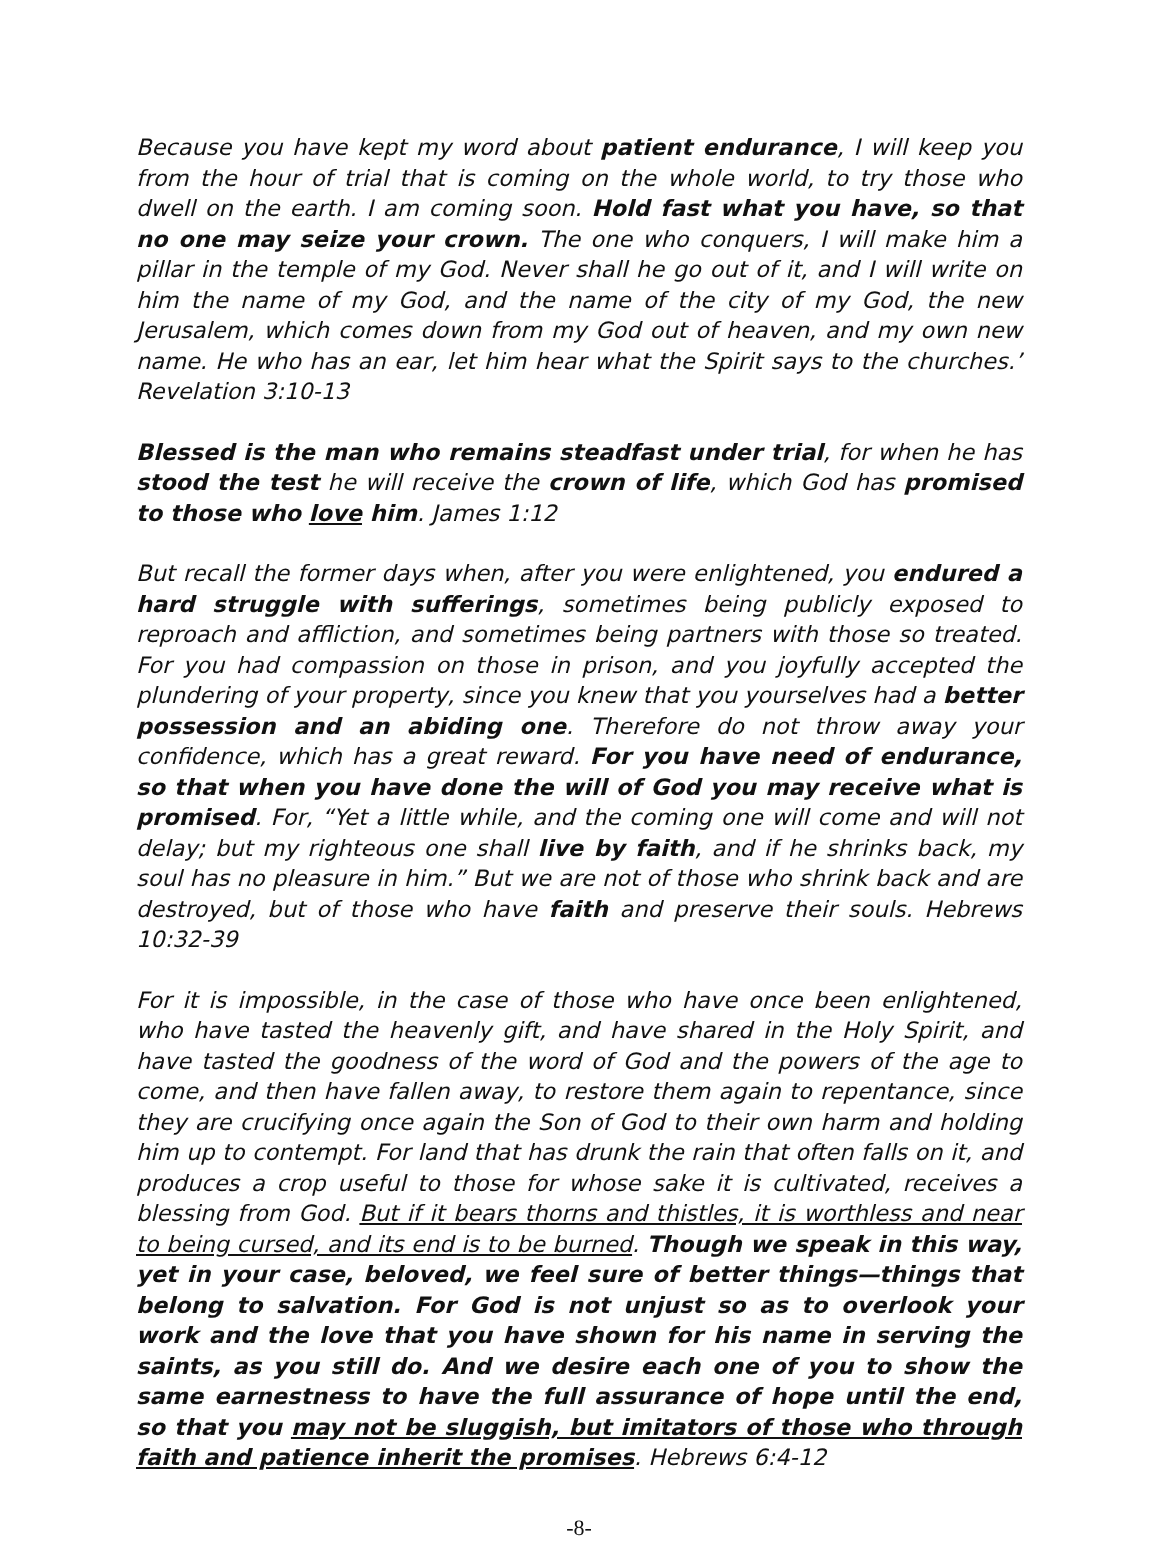Because you have kept my word about patient endurance, I will keep you from the hour of trial that is coming on the whole world, to try those who dwell on the earth. I am coming soon. Hold fast what you have, so that no one may seize your crown. The one who conquers, I will make him a pillar in the temple of my God. Never shall he go out of it, and I will write on him the name of my God, and the name of the city of my God, the new Jerusalem, which comes down from my God out of heaven, and my own new name. He who has an ear, let him hear what the Spirit says to the churches.’ Revelation 3:10-13
Blessed is the man who remains steadfast under trial, for when he has stood the test he will receive the crown of life, which God has promised to those who love him. James 1:12
But recall the former days when, after you were enlightened, you endured a hard struggle with sufferings, sometimes being publicly exposed to reproach and affliction, and sometimes being partners with those so treated. For you had compassion on those in prison, and you joyfully accepted the plundering of your property, since you knew that you yourselves had a better possession and an abiding one. Therefore do not throw away your confidence, which has a great reward. For you have need of endurance, so that when you have done the will of God you may receive what is promised. For, “Yet a little while, and the coming one will come and will not delay; but my righteous one shall live by faith, and if he shrinks back, my soul has no pleasure in him.” But we are not of those who shrink back and are destroyed, but of those who have faith and preserve their souls. Hebrews 10:32-39
For it is impossible, in the case of those who have once been enlightened, who have tasted the heavenly gift, and have shared in the Holy Spirit, and have tasted the goodness of the word of God and the powers of the age to come, and then have fallen away, to restore them again to repentance, since they are crucifying once again the Son of God to their own harm and holding him up to contempt. For land that has drunk the rain that often falls on it, and produces a crop useful to those for whose sake it is cultivated, receives a blessing from God. But if it bears thorns and thistles, it is worthless and near to being cursed, and its end is to be burned. Though we speak in this way, yet in your case, beloved, we feel sure of better things—things that belong to salvation. For God is not unjust so as to overlook your work and the love that you have shown for his name in serving the saints, as you still do. And we desire each one of you to show the same earnestness to have the full assurance of hope until the end, so that you may not be sluggish, but imitators of those who through faith and patience inherit the promises. Hebrews 6:4-12
-8-